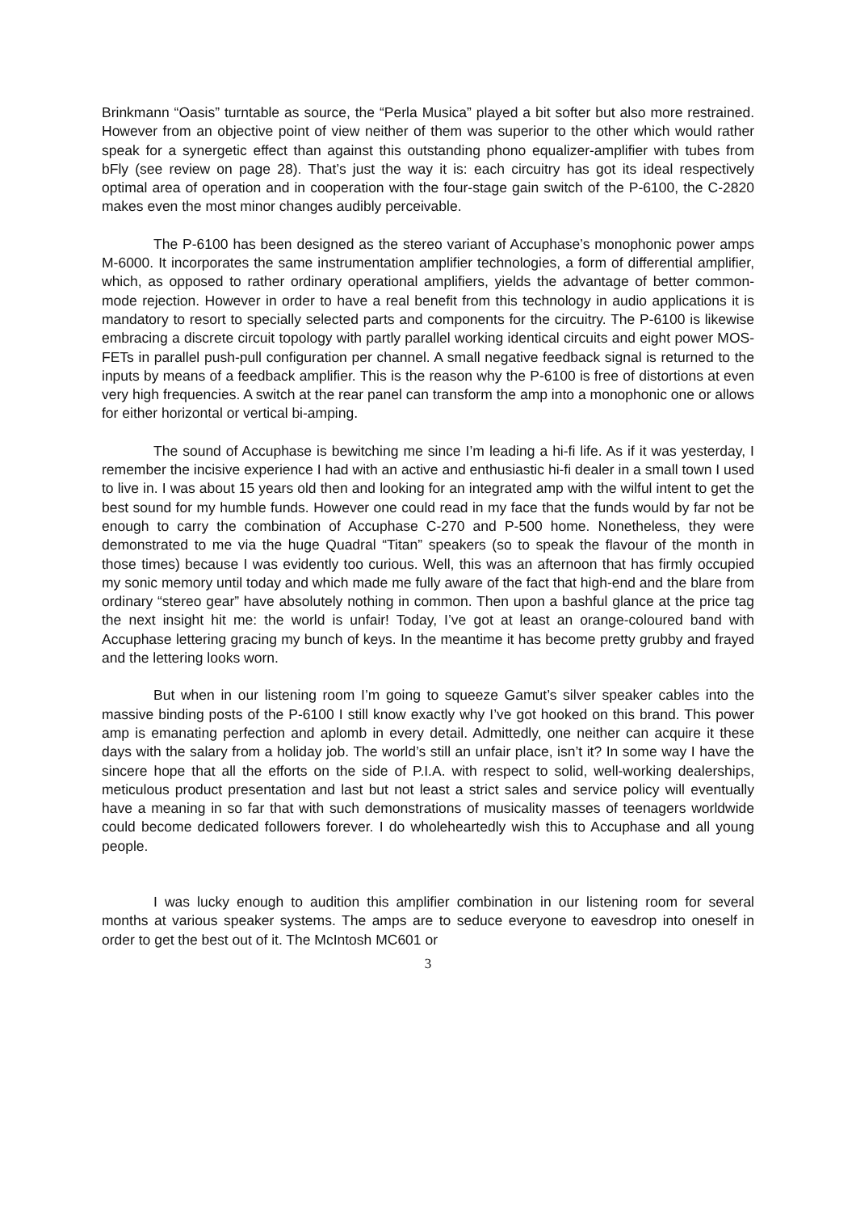Brinkmann “Oasis” turntable as source, the “Perla Musica” played a bit softer but also more restrained. However from an objective point of view neither of them was superior to the other which would rather speak for a synergetic effect than against this outstanding phono equalizer-amplifier with tubes from bFly (see review on page 28). That’s just the way it is: each circuitry has got its ideal respectively optimal area of operation and in cooperation with the four-stage gain switch of the P-6100, the C-2820 makes even the most minor changes audibly perceivable.
The P-6100 has been designed as the stereo variant of Accuphase’s monophonic power amps M-6000. It incorporates the same instrumentation amplifier technologies, a form of differential amplifier, which, as opposed to rather ordinary operational amplifiers, yields the advantage of better common-mode rejection. However in order to have a real benefit from this technology in audio applications it is mandatory to resort to specially selected parts and components for the circuitry. The P-6100 is likewise embracing a discrete circuit topology with partly parallel working identical circuits and eight power MOS-FETs in parallel push-pull configuration per channel. A small negative feedback signal is returned to the inputs by means of a feedback amplifier. This is the reason why the P-6100 is free of distortions at even very high frequencies. A switch at the rear panel can transform the amp into a monophonic one or allows for either horizontal or vertical bi-amping.
The sound of Accuphase is bewitching me since I’m leading a hi-fi life. As if it was yesterday, I remember the incisive experience I had with an active and enthusiastic hi-fi dealer in a small town I used to live in. I was about 15 years old then and looking for an integrated amp with the wilful intent to get the best sound for my humble funds. However one could read in my face that the funds would by far not be enough to carry the combination of Accuphase C-270 and P-500 home. Nonetheless, they were demonstrated to me via the huge Quadral “Titan” speakers (so to speak the flavour of the month in those times) because I was evidently too curious. Well, this was an afternoon that has firmly occupied my sonic memory until today and which made me fully aware of the fact that high-end and the blare from ordinary “stereo gear” have absolutely nothing in common. Then upon a bashful glance at the price tag the next insight hit me: the world is unfair! Today, I’ve got at least an orange-coloured band with Accuphase lettering gracing my bunch of keys. In the meantime it has become pretty grubby and frayed and the lettering looks worn.
But when in our listening room I’m going to squeeze Gamut’s silver speaker cables into the massive binding posts of the P-6100 I still know exactly why I’ve got hooked on this brand. This power amp is emanating perfection and aplomb in every detail. Admittedly, one neither can acquire it these days with the salary from a holiday job. The world’s still an unfair place, isn’t it? In some way I have the sincere hope that all the efforts on the side of P.I.A. with respect to solid, well-working dealerships, meticulous product presentation and last but not least a strict sales and service policy will eventually have a meaning in so far that with such demonstrations of musicality masses of teenagers worldwide could become dedicated followers forever. I do wholeheartedly wish this to Accuphase and all young people.
I was lucky enough to audition this amplifier combination in our listening room for several months at various speaker systems. The amps are to seduce everyone to eavesdrop into oneself in order to get the best out of it. The McIntosh MC601 or
3